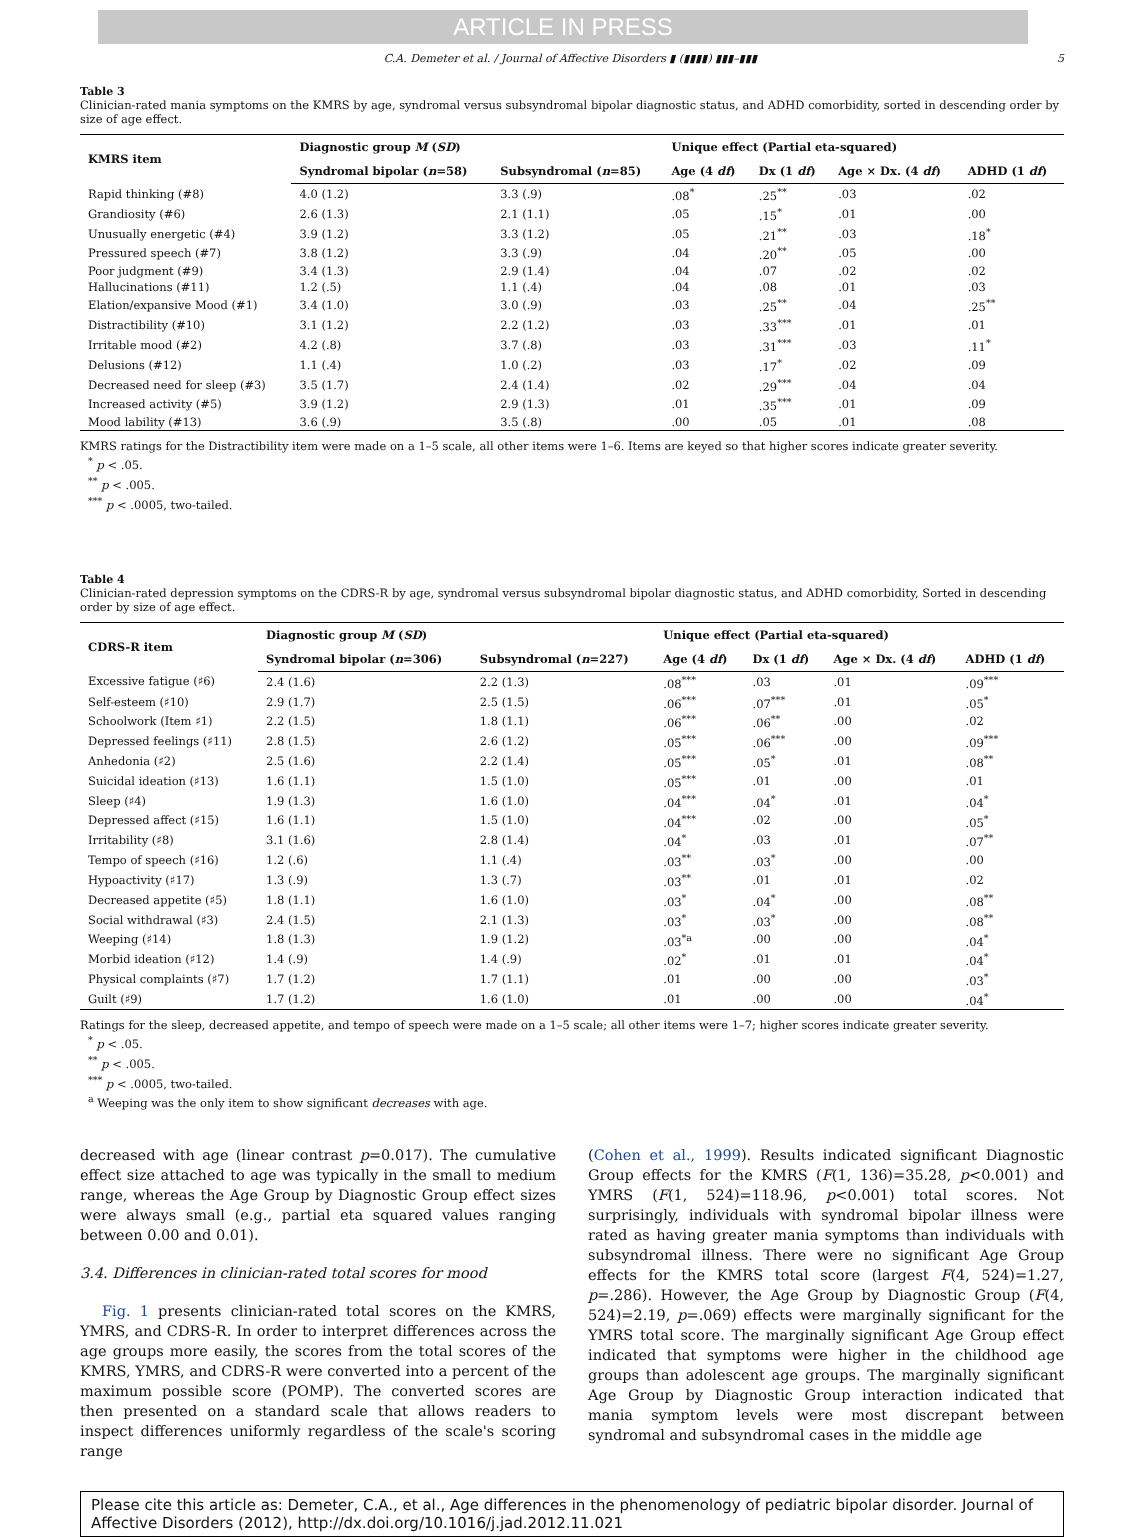ARTICLE IN PRESS
C.A. Demeter et al. / Journal of Affective Disorders ▮ (▮▮▮▮) ▮▮▮–▮▮▮ 5
Table 3
Clinician-rated mania symptoms on the KMRS by age, syndromal versus subsyndromal bipolar diagnostic status, and ADHD comorbidity, sorted in descending order by size of age effect.
| KMRS item | Diagnostic group M ( SD ) | | Unique effect (Partial eta-squared) | | | |
| --- | --- | --- | --- | --- | --- | --- |
| | Syndromal bipolar ( n =58) | Subsyndromal ( n =85) | Age (4 df ) | Dx (1 df ) | Age × Dx. (4 df ) | ADHD (1 df ) |
| Rapid thinking (#8) | 4.0 (1.2) | 3.3 (.9) | .08<sup>*</sup> | .25<sup>**</sup> | .03 | .02 |
| Grandiosity (#6) | 2.6 (1.3) | 2.1 (1.1) | .05 | .15<sup>*</sup> | .01 | .00 |
| Unusually energetic (#4) | 3.9 (1.2) | 3.3 (1.2) | .05 | .21<sup>**</sup> | .03 | .18<sup>*</sup> |
| Pressured speech (#7) | 3.8 (1.2) | 3.3 (.9) | .04 | .20<sup>**</sup> | .05 | .00 |
| Poor judgment (#9) | 3.4 (1.3) | 2.9 (1.4) | .04 | .07 | .02 | .02 |
| Hallucinations (#11) | 1.2 (.5) | 1.1 (.4) | .04 | .08 | .01 | .03 |
| Elation/expansive Mood (#1) | 3.4 (1.0) | 3.0 (.9) | .03 | .25<sup>**</sup> | .04 | .25<sup>**</sup> |
| Distractibility (#10) | 3.1 (1.2) | 2.2 (1.2) | .03 | .33<sup>***</sup> | .01 | .01 |
| Irritable mood (#2) | 4.2 (.8) | 3.7 (.8) | .03 | .31<sup>***</sup> | .03 | .11<sup>*</sup> |
| Delusions (#12) | 1.1 (.4) | 1.0 (.2) | .03 | .17<sup>*</sup> | .02 | .09 |
| Decreased need for sleep (#3) | 3.5 (1.7) | 2.4 (1.4) | .02 | .29<sup>***</sup> | .04 | .04 |
| Increased activity (#5) | 3.9 (1.2) | 2.9 (1.3) | .01 | .35<sup>***</sup> | .01 | .09 |
| Mood lability (#13) | 3.6 (.9) | 3.5 (.8) | .00 | .05 | .01 | .08 |
KMRS ratings for the Distractibility item were made on a 1–5 scale, all other items were 1–6. Items are keyed so that higher scores indicate greater severity.
<sup>*</sup> p < .05.
<sup>**</sup> p < .005.
<sup>***</sup> p < .0005, two-tailed.
Table 4
Clinician-rated depression symptoms on the CDRS-R by age, syndromal versus subsyndromal bipolar diagnostic status, and ADHD comorbidity, Sorted in descending order by size of age effect.
| CDRS-R item | Diagnostic group M ( SD ) | | Unique effect (Partial eta-squared) | | | |
| --- | --- | --- | --- | --- | --- | --- |
| | Syndromal bipolar ( n =306) | Subsyndromal ( n =227) | Age (4 df ) | Dx (1 df ) | Age × Dx. (4 df ) | ADHD (1 df ) |
| Excessive fatigue (♯6) | 2.4 (1.6) | 2.2 (1.3) | .08<sup>***</sup> | .03 | .01 | .09<sup>***</sup> |
| Self-esteem (♯10) | 2.9 (1.7) | 2.5 (1.5) | .06<sup>***</sup> | .07<sup>***</sup> | .01 | .05<sup>*</sup> |
| Schoolwork (Item ♯1) | 2.2 (1.5) | 1.8 (1.1) | .06<sup>***</sup> | .06<sup>**</sup> | .00 | .02 |
| Depressed feelings (♯11) | 2.8 (1.5) | 2.6 (1.2) | .05<sup>***</sup> | .06<sup>***</sup> | .00 | .09<sup>***</sup> |
| Anhedonia (♯2) | 2.5 (1.6) | 2.2 (1.4) | .05<sup>***</sup> | .05<sup>*</sup> | .01 | .08<sup>**</sup> |
| Suicidal ideation (♯13) | 1.6 (1.1) | 1.5 (1.0) | .05<sup>***</sup> | .01 | .00 | .01 |
| Sleep (♯4) | 1.9 (1.3) | 1.6 (1.0) | .04<sup>***</sup> | .04<sup>*</sup> | .01 | .04<sup>*</sup> |
| Depressed affect (♯15) | 1.6 (1.1) | 1.5 (1.0) | .04<sup>***</sup> | .02 | .00 | .05<sup>*</sup> |
| Irritability (♯8) | 3.1 (1.6) | 2.8 (1.4) | .04<sup>*</sup> | .03 | .01 | .07<sup>**</sup> |
| Tempo of speech (♯16) | 1.2 (.6) | 1.1 (.4) | .03<sup>**</sup> | .03<sup>*</sup> | .00 | .00 |
| Hypoactivity (♯17) | 1.3 (.9) | 1.3 (.7) | .03<sup>**</sup> | .01 | .01 | .02 |
| Decreased appetite (♯5) | 1.8 (1.1) | 1.6 (1.0) | .03<sup>*</sup> | .04<sup>*</sup> | .00 | .08<sup>**</sup> |
| Social withdrawal (♯3) | 2.4 (1.5) | 2.1 (1.3) | .03<sup>*</sup> | .03<sup>*</sup> | .00 | .08<sup>**</sup> |
| Weeping (♯14) | 1.8 (1.3) | 1.9 (1.2) | .03<sup>*a</sup> | .00 | .00 | .04<sup>*</sup> |
| Morbid ideation (♯12) | 1.4 (.9) | 1.4 (.9) | .02<sup>*</sup> | .01 | .01 | .04<sup>*</sup> |
| Physical complaints (♯7) | 1.7 (1.2) | 1.7 (1.1) | .01 | .00 | .00 | .03<sup>*</sup> |
| Guilt (♯9) | 1.7 (1.2) | 1.6 (1.0) | .01 | .00 | .00 | .04<sup>*</sup> |
Ratings for the sleep, decreased appetite, and tempo of speech were made on a 1–5 scale; all other items were 1–7; higher scores indicate greater severity.
<sup>*</sup> p < .05.
<sup>**</sup> p < .005.
<sup>***</sup> p < .0005, two-tailed.
<sup>a</sup> Weeping was the only item to show significant decreases with age.
decreased with age (linear contrast p=0.017). The cumulative effect size attached to age was typically in the small to medium range, whereas the Age Group by Diagnostic Group effect sizes were always small (e.g., partial eta squared values ranging between 0.00 and 0.01).
3.4. Differences in clinician-rated total scores for mood
Fig. 1 presents clinician-rated total scores on the KMRS, YMRS, and CDRS-R. In order to interpret differences across the age groups more easily, the scores from the total scores of the KMRS, YMRS, and CDRS-R were converted into a percent of the maximum possible score (POMP). The converted scores are then presented on a standard scale that allows readers to inspect differences uniformly regardless of the scale's scoring range
(Cohen et al., 1999). Results indicated significant Diagnostic Group effects for the KMRS (F(1, 136)=35.28, p<0.001) and YMRS (F(1, 524)=118.96, p<0.001) total scores. Not surprisingly, individuals with syndromal bipolar illness were rated as having greater mania symptoms than individuals with subsyndromal illness. There were no significant Age Group effects for the KMRS total score (largest F(4, 524)=1.27, p=.286). However, the Age Group by Diagnostic Group (F(4, 524)=2.19, p=.069) effects were marginally significant for the YMRS total score. The marginally significant Age Group effect indicated that symptoms were higher in the childhood age groups than adolescent age groups. The marginally significant Age Group by Diagnostic Group interaction indicated that mania symptom levels were most discrepant between syndromal and subsyndromal cases in the middle age
Please cite this article as: Demeter, C.A., et al., Age differences in the phenomenology of pediatric bipolar disorder. Journal of Affective Disorders (2012), http://dx.doi.org/10.1016/j.jad.2012.11.021